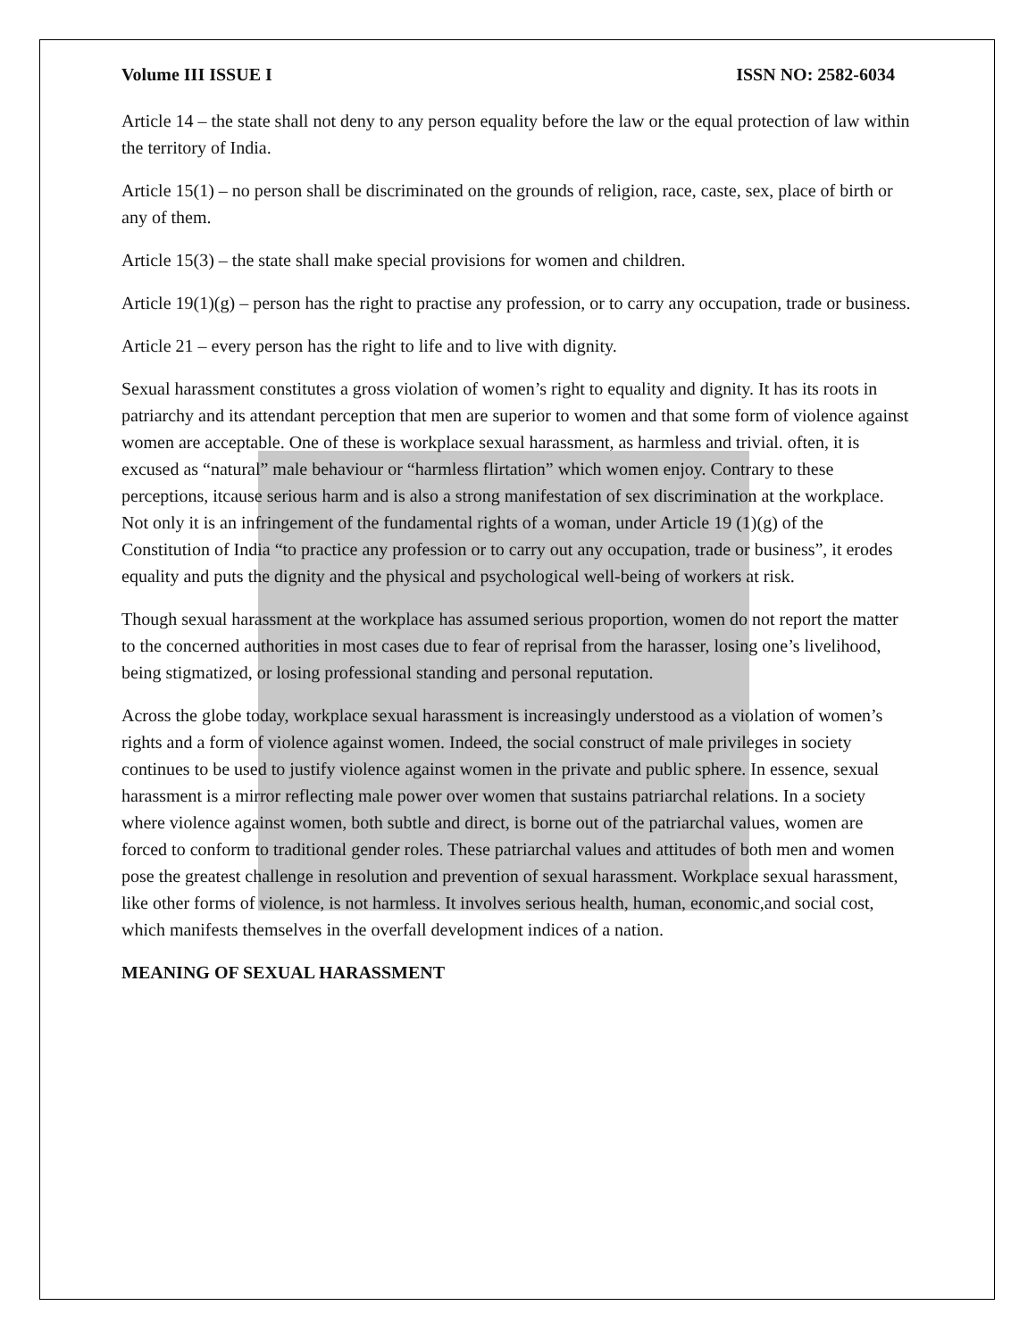Volume III ISSUE I ISSN NO: 2582-6034
Article 14 – the state shall not deny to any person equality before the law or the equal protection of law within the territory of India.
Article 15(1) – no person shall be discriminated on the grounds of religion, race, caste, sex, place of birth or any of them.
Article 15(3) – the state shall make special provisions for women and children.
Article 19(1)(g) – person has the right to practise any profession, or to carry any occupation, trade or business.
Article 21 – every person has the right to life and to live with dignity.
Sexual harassment constitutes a gross violation of women’s right to equality and dignity. It has its roots in patriarchy and its attendant perception that men are superior to women and that some form of violence against women are acceptable. One of these is workplace sexual harassment, as harmless and trivial. often, it is excused as “natural” male behaviour or “harmless flirtation” which women enjoy. Contrary to these perceptions, itcause serious harm and is also a strong manifestation of sex discrimination at the workplace. Not only it is an infringement of the fundamental rights of a woman, under Article 19 (1)(g) of the Constitution of India “to practice any profession or to carry out any occupation, trade or business”, it erodes equality and puts the dignity and the physical and psychological well-being of workers at risk.
Though sexual harassment at the workplace has assumed serious proportion, women do not report the matter to the concerned authorities in most cases due to fear of reprisal from the harasser, losing one’s livelihood, being stigmatized, or losing professional standing and personal reputation.
Across the globe today, workplace sexual harassment is increasingly understood as a violation of women’s rights and a form of violence against women. Indeed, the social construct of male privileges in society continues to be used to justify violence against women in the private and public sphere. In essence, sexual harassment is a mirror reflecting male power over women that sustains patriarchal relations. In a society where violence against women, both subtle and direct, is borne out of the patriarchal values, women are forced to conform to traditional gender roles. These patriarchal values and attitudes of both men and women pose the greatest challenge in resolution and prevention of sexual harassment. Workplace sexual harassment, like other forms of violence, is not harmless. It involves serious health, human, economic,and social cost, which manifests themselves in the overfall development indices of a nation.
MEANING OF SEXUAL HARASSMENT